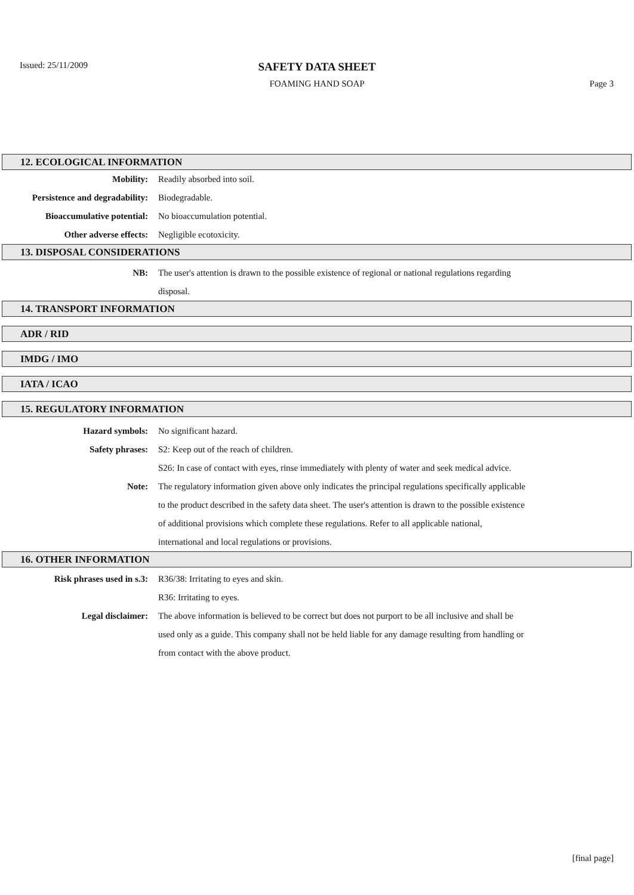Issued: 25/11/2009
SAFETY DATA SHEET
FOAMING HAND SOAP Page 3
12. ECOLOGICAL INFORMATION
Mobility: Readily absorbed into soil.
Persistence and degradability:
Biodegradable.
Bioaccumulative potential: No bioaccumulation potential.
Other adverse effects: Negligible ecotoxicity.
13. DISPOSAL CONSIDERATIONS
NB: The user's attention is drawn to the possible existence of regional or national regulations regarding disposal.
14. TRANSPORT INFORMATION
ADR / RID
IMDG / IMO
IATA / ICAO
15. REGULATORY INFORMATION
Hazard symbols: No significant hazard.
Safety phrases: S2: Keep out of the reach of children.
S26: In case of contact with eyes, rinse immediately with plenty of water and seek medical advice.
Note: The regulatory information given above only indicates the principal regulations specifically applicable to the product described in the safety data sheet. The user's attention is drawn to the possible existence of additional provisions which complete these regulations. Refer to all applicable national, international and local regulations or provisions.
16. OTHER INFORMATION
Risk phrases used in s.3: R36/38: Irritating to eyes and skin.
R36: Irritating to eyes.
Legal disclaimer: The above information is believed to be correct but does not purport to be all inclusive and shall be used only as a guide. This company shall not be held liable for any damage resulting from handling or from contact with the above product.
[final page]